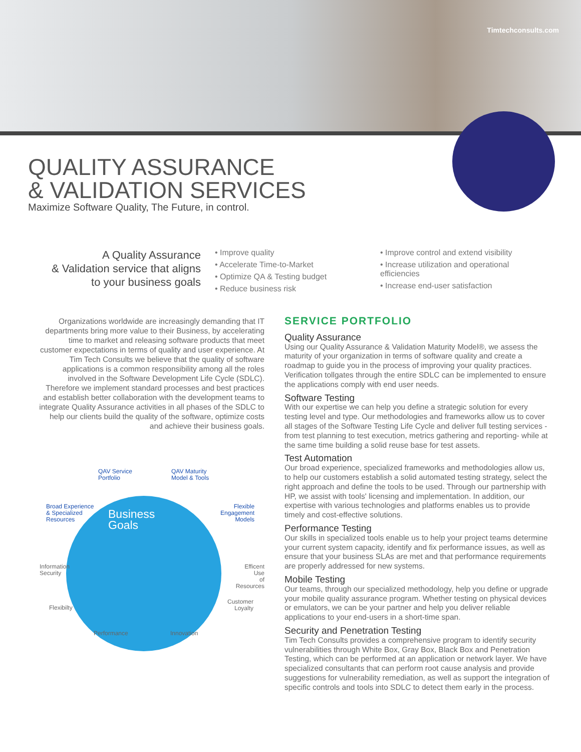Timtechconsults.com
QUALITY ASSURANCE
& VALIDATION SERVICES
Maximize Software Quality, The Future, in control.
A Quality Assurance
& Validation service that aligns
to your business goals
• Improve quality
• Accelerate Time-to-Market
• Optimize QA & Testing budget
• Reduce business risk
• Improve control and extend visibility
• Increase utilization and operational efficiencies
• Increase end-user satisfaction
Organizations worldwide are increasingly demanding that IT departments bring more value to their Business, by accelerating time to market and releasing software products that meet customer expectations in terms of quality and user experience. At Tim Tech Consults we believe that the quality of software applications is a common responsibility among all the roles involved in the Software Development Life Cycle (SDLC). Therefore we implement standard processes and best practices and establish better collaboration with the development teams to integrate Quality Assurance activities in all phases of the SDLC to help our clients build the quality of the software, optimize costs and achieve their business goals.
QAV Service
Portfolio
QAV Maturity
Model & Tools
Broad Experience
& Specialized
Resources
Flexible
Engagement
Models
Business
Goals
Information
Security
Efficent Use
of Resources
Flexibilty
Customer
Loyalty
Performance Innovation
SERVICE PORTFOLIO
Quality Assurance
Using our Quality Assurance & Validation Maturity Model®, we assess the maturity of your organization in terms of software quality and create a roadmap to guide you in the process of improving your quality practices. Verification tollgates through the entire SDLC can be implemented to ensure the applications comply with end user needs.
Software Testing
With our expertise we can help you define a strategic solution for every testing level and type. Our methodologies and frameworks allow us to cover all stages of the Software Testing Life Cycle and deliver full testing services -from test planning to test execution, metrics gathering and reporting- while at the same time building a solid reuse base for test assets.
Test Automation
Our broad experience, specialized frameworks and methodologies allow us, to help our customers establish a solid automated testing strategy, select the right approach and define the tools to be used. Through our partnership with HP, we assist with tools' licensing and implementation. In addition, our expertise with various technologies and platforms enables us to provide timely and cost-effective solutions.
Performance Testing
Our skills in specialized tools enable us to help your project teams determine your current system capacity, identify and fix performance issues, as well as ensure that your business SLAs are met and that performance requirements are properly addressed for new systems.
Mobile Testing
Our teams, through our specialized methodology, help you define or upgrade your mobile quality assurance program. Whether testing on physical devices or emulators, we can be your partner and help you deliver reliable applications to your end-users in a short-time span.
Security and Penetration Testing
Tim Tech Consults provides a comprehensive program to identify security vulnerabilities through White Box, Gray Box, Black Box and Penetration Testing, which can be performed at an application or network layer. We have specialized consultants that can perform root cause analysis and provide suggestions for vulnerability remediation, as well as support the integration of specific controls and tools into SDLC to detect them early in the process.